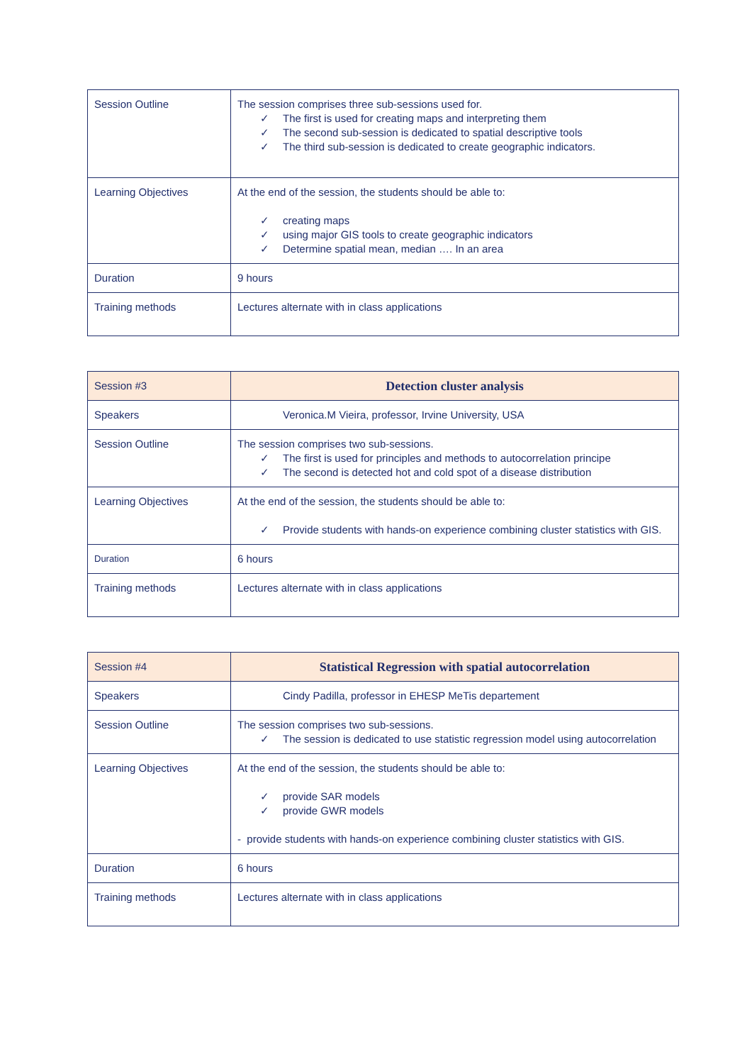| Session Outline | The session comprises three sub-sessions used for. ✓ The first is used for creating maps and interpreting them ✓ The second sub-session is dedicated to spatial descriptive tools ✓ The third sub-session is dedicated to create geographic indicators. |
| Learning Objectives | At the end of the session, the students should be able to: ✓ creating maps ✓ using major GIS tools to create geographic indicators ✓ Determine spatial mean, median …. In an area |
| Duration | 9 hours |
| Training methods | Lectures alternate with in class applications |
| Session #3 | Detection cluster analysis |
| Speakers | Veronica.M Vieira, professor, Irvine University, USA |
| Session Outline | The session comprises two sub-sessions. ✓ The first is used for principles and methods to autocorrelation principe ✓ The second is detected hot and cold spot of a disease distribution |
| Learning Objectives | At the end of the session, the students should be able to: ✓ Provide students with hands-on experience combining cluster statistics with GIS. |
| Duration | 6 hours |
| Training methods | Lectures alternate with in class applications |
| Session #4 | Statistical Regression with spatial autocorrelation |
| Speakers | Cindy Padilla, professor in EHESP MeTis departement |
| Session Outline | The session comprises two sub-sessions. ✓ The session is dedicated to use statistic regression model using autocorrelation |
| Learning Objectives | At the end of the session, the students should be able to: ✓ provide SAR models ✓ provide GWR models - provide students with hands-on experience combining cluster statistics with GIS. |
| Duration | 6 hours |
| Training methods | Lectures alternate with in class applications |